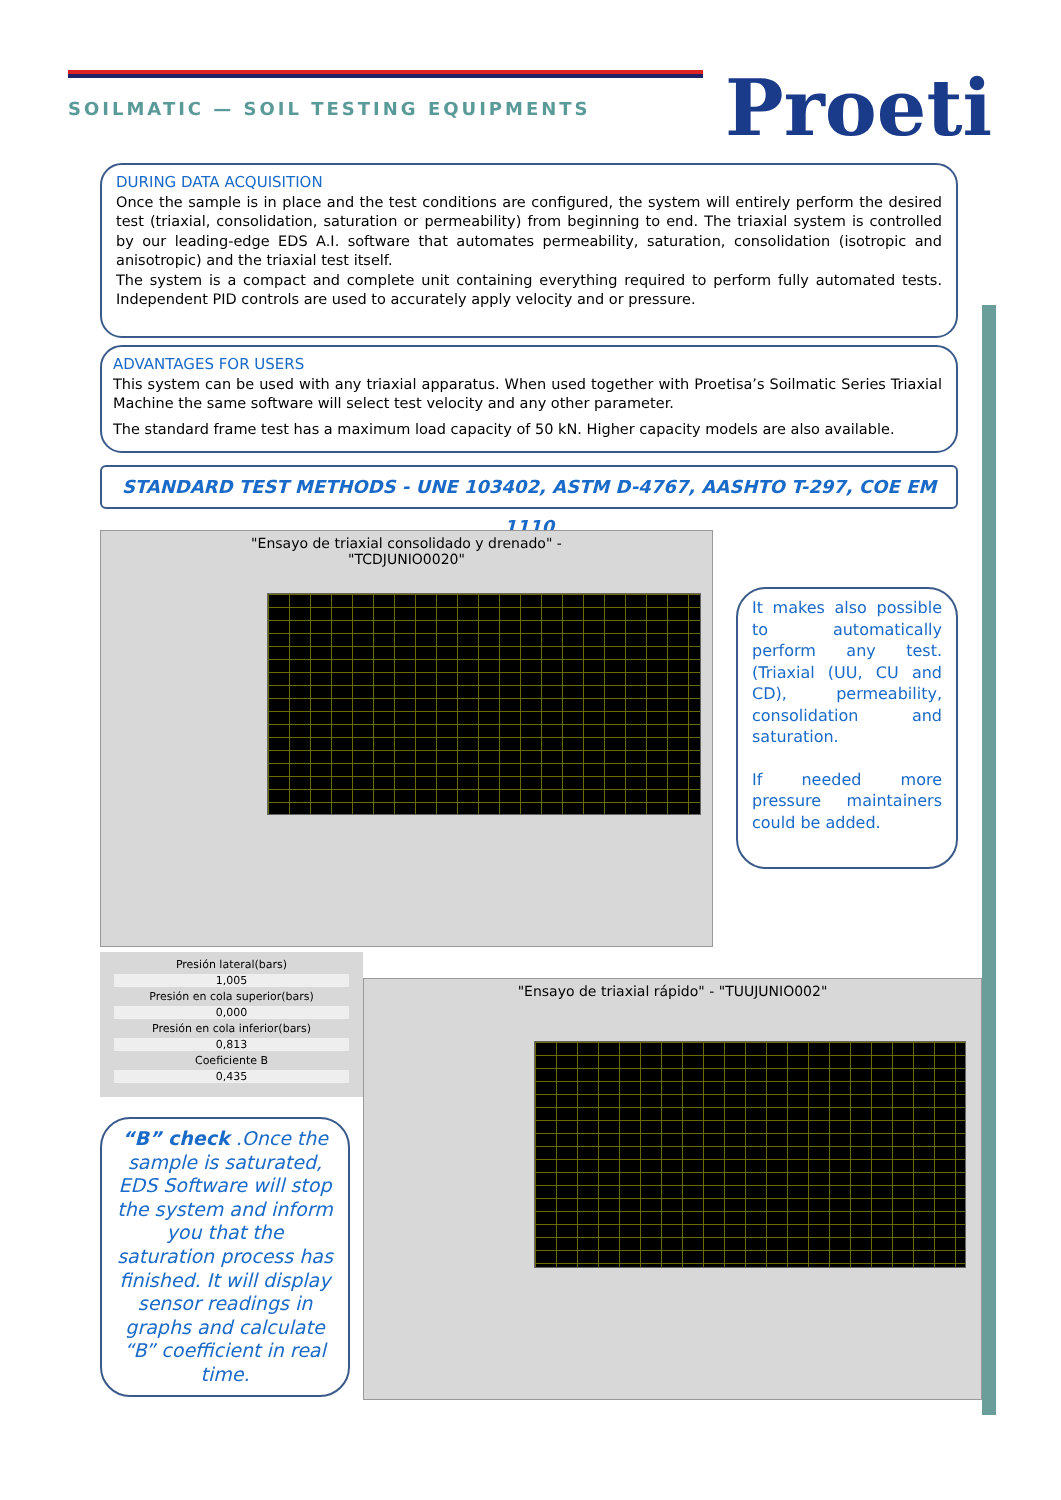SOILMATIC — SOIL TESTING EQUIPMENTS
Proeti
DURING DATA ACQUISITION
Once the sample is in place and the test conditions are configured, the system will entirely perform the desired test (triaxial, consolidation, saturation or permeability) from beginning to end. The triaxial system is controlled by our leading-edge EDS A.I. software that automates permeability, saturation, consolidation (isotropic and anisotropic) and the triaxial test itself.
The system is a compact and complete unit containing everything required to perform fully automated tests. Independent PID controls are used to accurately apply velocity and or pressure.
ADVANTAGES FOR USERS
This system can be used with any triaxial apparatus. When used together with Proetisa’s Soilmatic Series Triaxial Machine the same software will select test velocity and any other parameter.
The standard frame test has a maximum load capacity of 50 kN. Higher capacity models are also available.
STANDARD TEST METHODS - UNE 103402, ASTM D-4767, AASHTO T-297, COE EM 1110
"Ensayo de triaxial consolidado y drenado" -
"TCDJUNIO0020"
It makes also possible to automatically perform any test. (Triaxial (UU, CU and CD), permeability, consolidation and saturation.
If needed more pressure maintainers could be added.
Presión lateral(bars)
1,005
Presión en cola superior(bars)
0,000
Presión en cola inferior(bars)
0,813
Coeficiente B
0,435
"Ensayo de triaxial rápido" - "TUUJUNIO002"
“B” check .Once the sample is saturated, EDS Software will stop the system and inform you that the saturation process has finished. It will display sensor readings in graphs and calculate “B” coefficient in real time.